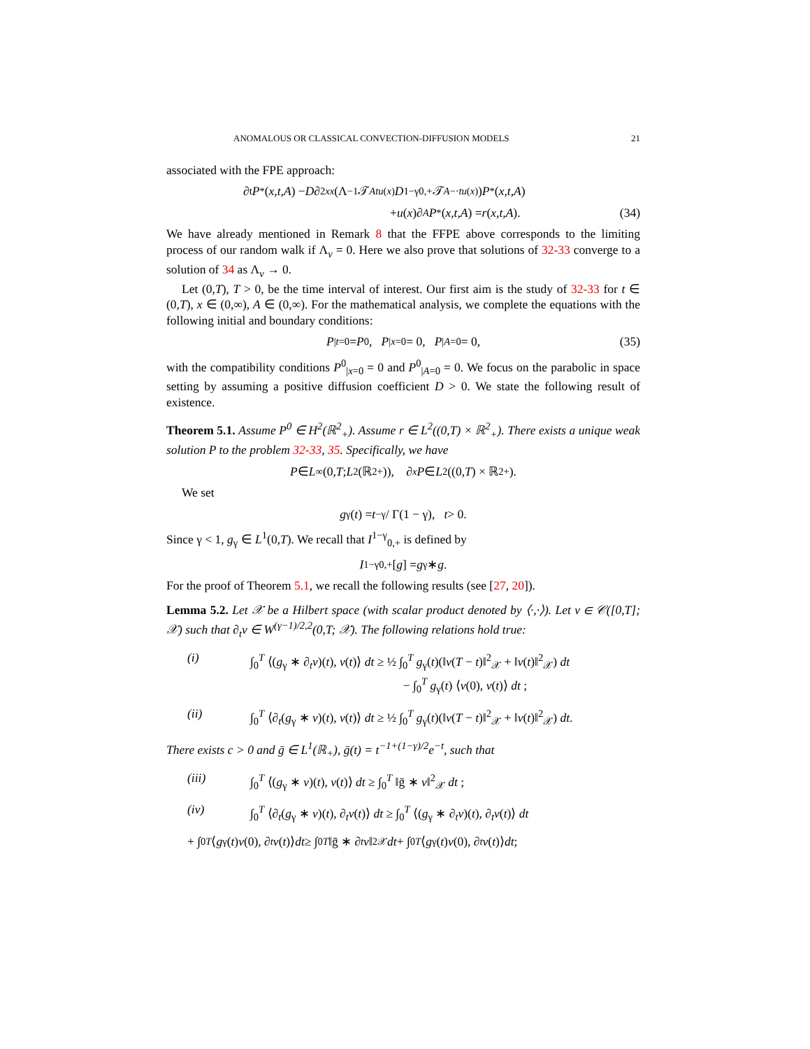ANOMALOUS OR CLASSICAL CONVECTION-DIFFUSION MODELS 21
associated with the FPE approach:
∂<sub>t</sub> P<sup>*</sup>(x,t,A) − D ∂<sup>2</sup><sub>xx</sub> (Λ<sup>−1</sup>𝒯<sup>A</sup><sub>tu(x)</sub> D<sup>1−γ</sup><sub>0,+</sub>𝒯<sup>A</sup><sub>−·tu(x)</sub>) P<sup>*</sup>(x,t,A)
+ u (x)∂<sub>A</sub> P<sup>*</sup>(x,t,A) = r (x,t,A). (34)
We have already mentioned in Remark 8 that the FFPE above corresponds to the limiting process of our random walk if Λ<sub>v</sub> = 0. Here we also prove that solutions of 32-33 converge to a solution of 34 as Λ<sub>v</sub> → 0.
Let (0,T), T > 0, be the time interval of interest. Our first aim is the study of 32-33 for t ∈ (0,T), x ∈ (0,∞), A ∈ (0,∞). For the mathematical analysis, we complete the equations with the following initial and boundary conditions:
P<sub>|t=0</sub> = P<sup>0</sup>, P<sub>|x=0</sub> = 0, P<sub>|A=0</sub> = 0, (35)
with the compatibility conditions P<sup>0</sup><sub>|x=0</sub> = 0 and P<sup>0</sup><sub>|A=0</sub> = 0. We focus on the parabolic in space setting by assuming a positive diffusion coefficient D > 0. We state the following result of existence.
Theorem 5.1. Assume P<sup>0</sup> ∈ H<sup>2</sup>(ℝ<sup>2</sup><sub>+</sub>). Assume r ∈ L<sup>2</sup>((0,T) × ℝ<sup>2</sup><sub>+</sub>). There exists a unique weak solution P to the problem 32-33, 35. Specifically, we have
P ∈ L<sup>∞</sup>(0, T; L<sup>2</sup>(ℝ<sup>2</sup><sub>+</sub>)), ∂<sub>x</sub> P ∈ L<sup>2</sup>((0, T) × ℝ<sup>2</sup><sub>+</sub>).
We set
g<sub>γ</sub>(t) = t<sup>−γ</sup> / Γ(1 − γ), t > 0.
Since γ < 1, g<sub>γ</sub> ∈ L<sup>1</sup>(0,T). We recall that I<sup>1−γ</sup><sub>0,+</sub> is defined by
I<sup>1−γ</sup><sub>0,+</sub>[g] = g<sub>γ</sub> ∗ g.
For the proof of Theorem 5.1, we recall the following results (see [27, 20]).
Lemma 5.2. Let 𝒳 be a Hilbert space (with scalar product denoted by ⟨·,·⟩). Let v ∈ 𝒞([0,T]; 𝒳) such that ∂<sub>t</sub>v ∈ W<sup>(γ−1)/2,2</sup>(0,T; 𝒳). The following relations hold true:
(i) ∫<sub>0</sub><sup>T</sup> ⟨(g<sub>γ</sub> ∗ ∂<sub>t</sub>v)(t), v(t)⟩ dt ≥ ½ ∫<sub>0</sub><sup>T</sup> g<sub>γ</sub>(t)(‖v(T − t)‖<sup>2</sup><sub>𝒳</sub> + ‖v(t)‖<sup>2</sup><sub>𝒳</sub>) dt
− ∫<sub>0</sub><sup>T</sup> g<sub>γ</sub>(t) ⟨v(0), v(t)⟩ dt ;
(ii) ∫<sub>0</sub><sup>T</sup> ⟨∂<sub>t</sub>(g<sub>γ</sub> ∗ v)(t), v(t)⟩ dt ≥ ½ ∫<sub>0</sub><sup>T</sup> g<sub>γ</sub>(t)(‖v(T − t)‖<sup>2</sup><sub>𝒳</sub> + ‖v(t)‖<sup>2</sup><sub>𝒳</sub>) dt.
There exists c > 0 and ḡ ∈ L<sup>1</sup>(ℝ<sub>+</sub>), ḡ(t) = t<sup>−1+(1−γ)/2</sup>e<sup>−t</sup>, such that
(iii) ∫<sub>0</sub><sup>T</sup> ⟨(g<sub>γ</sub> ∗ v)(t), v(t)⟩ dt ≥ ∫<sub>0</sub><sup>T</sup> ‖ḡ ∗ v‖<sup>2</sup><sub>𝒳</sub> dt ;
(iv) ∫<sub>0</sub><sup>T</sup> ⟨∂<sub>t</sub>(g<sub>γ</sub> ∗ v)(t), ∂<sub>t</sub>v(t)⟩ dt ≥ ∫<sub>0</sub><sup>T</sup> ⟨(g<sub>γ</sub> ∗ ∂<sub>t</sub>v)(t), ∂<sub>t</sub>v(t)⟩ dt
+ ∫<sub>0</sub><sup>T</sup> ⟨ g<sub>γ</sub>(t) v (0), ∂<sub>t</sub> v (t)⟩ dt ≥ ∫<sub>0</sub><sup>T</sup> ‖ḡ ∗ ∂<sub>t</sub> v ‖<sup>2</sup><sub>𝒳</sub> dt + ∫<sub>0</sub><sup>T</sup> ⟨ g<sub>γ</sub>(t) v (0), ∂<sub>t</sub> v (t)⟩ dt ;